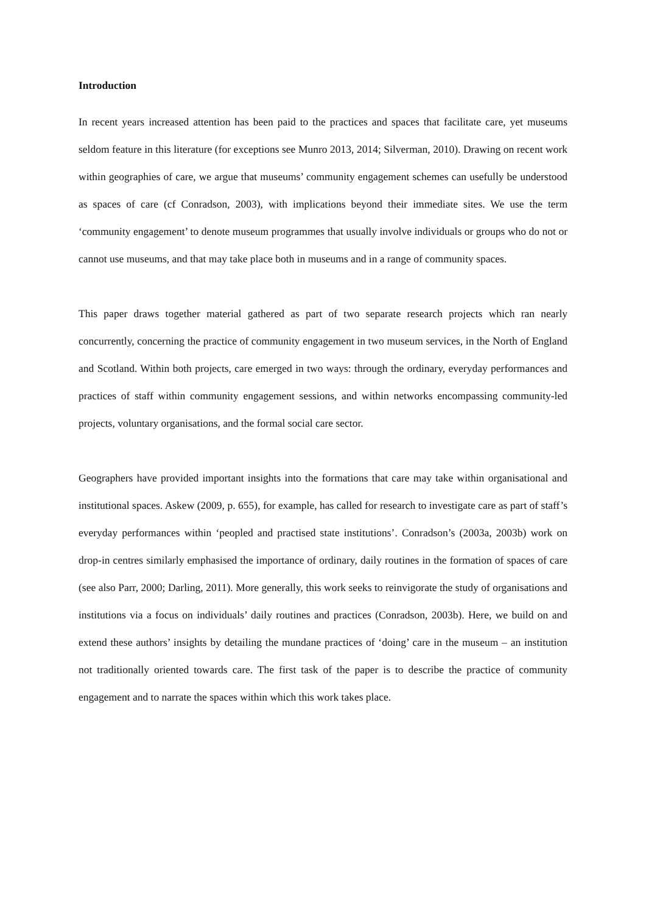Introduction
In recent years increased attention has been paid to the practices and spaces that facilitate care, yet museums seldom feature in this literature (for exceptions see Munro 2013, 2014; Silverman, 2010). Drawing on recent work within geographies of care, we argue that museums’ community engagement schemes can usefully be understood as spaces of care (cf Conradson, 2003), with implications beyond their immediate sites. We use the term ‘community engagement’ to denote museum programmes that usually involve individuals or groups who do not or cannot use museums, and that may take place both in museums and in a range of community spaces.
This paper draws together material gathered as part of two separate research projects which ran nearly concurrently, concerning the practice of community engagement in two museum services, in the North of England and Scotland. Within both projects, care emerged in two ways: through the ordinary, everyday performances and practices of staff within community engagement sessions, and within networks encompassing community-led projects, voluntary organisations, and the formal social care sector.
Geographers have provided important insights into the formations that care may take within organisational and institutional spaces. Askew (2009, p. 655), for example, has called for research to investigate care as part of staff’s everyday performances within ‘peopled and practised state institutions’. Conradson’s (2003a, 2003b) work on drop-in centres similarly emphasised the importance of ordinary, daily routines in the formation of spaces of care (see also Parr, 2000; Darling, 2011). More generally, this work seeks to reinvigorate the study of organisations and institutions via a focus on individuals’ daily routines and practices (Conradson, 2003b). Here, we build on and extend these authors’ insights by detailing the mundane practices of ‘doing’ care in the museum – an institution not traditionally oriented towards care. The first task of the paper is to describe the practice of community engagement and to narrate the spaces within which this work takes place.